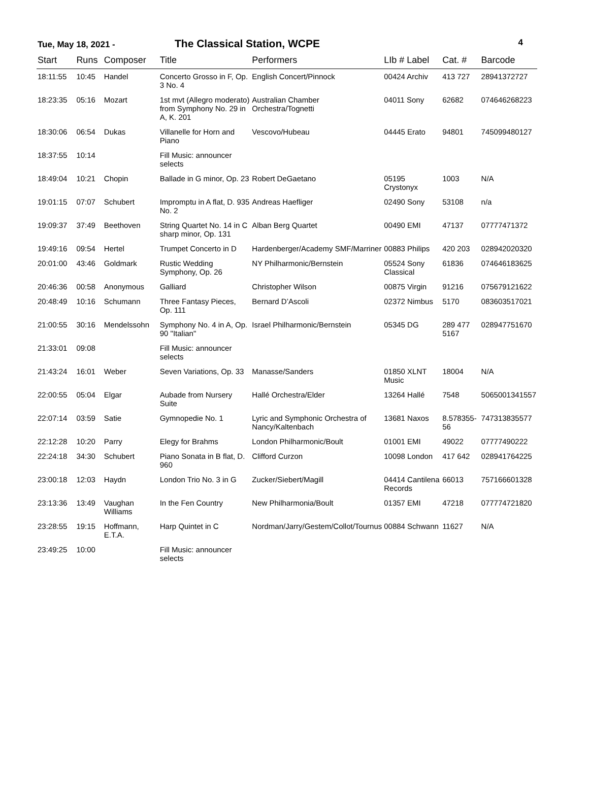Tue, May 18, 2021 - The Classical Station, WCPE 4
| Start | Runs | Composer | Title | Performers | LIb # Label | Cat. # | Barcode |
| --- | --- | --- | --- | --- | --- | --- | --- |
| 18:11:55 | 10:45 | Handel | Concerto Grosso in F, Op. 3 No. 4 | English Concert/Pinnock | 00424 Archiv | 413 727 | 28941372727 |
| 18:23:35 | 05:16 | Mozart | 1st mvt (Allegro moderato) from Symphony No. 29 in A, K. 201 | Australian Chamber Orchestra/Tognetti | 04011 Sony | 62682 | 074646268223 |
| 18:30:06 | 06:54 | Dukas | Villanelle for Horn and Piano | Vescovo/Hubeau | 04445 Erato | 94801 | 745099480127 |
| 18:37:55 | 10:14 | | Fill Music: announcer selects | | | | |
| 18:49:04 | 10:21 | Chopin | Ballade in G minor, Op. 23 | Robert DeGaetano | 05195 Crystonyx | 1003 | N/A |
| 19:01:15 | 07:07 | Schubert | Impromptu in A flat, D. 935 No. 2 | Andreas Haefliger | 02490 Sony | 53108 | n/a |
| 19:09:37 | 37:49 | Beethoven | String Quartet No. 14 in C sharp minor, Op. 131 | Alban Berg Quartet | 00490 EMI | 47137 | 07777471372 |
| 19:49:16 | 09:54 | Hertel | Trumpet Concerto in D | Hardenberger/Academy SMF/Marriner | 00883 Philips | 420 203 | 028942020320 |
| 20:01:00 | 43:46 | Goldmark | Rustic Wedding Symphony, Op. 26 | NY Philharmonic/Bernstein | 05524 Sony Classical | 61836 | 074646183625 |
| 20:46:36 | 00:58 | Anonymous | Galliard | Christopher Wilson | 00875 Virgin | 91216 | 075679121622 |
| 20:48:49 | 10:16 | Schumann | Three Fantasy Pieces, Op. 111 | Bernard D’Ascoli | 02372 Nimbus | 5170 | 083603517021 |
| 21:00:55 | 30:16 | Mendelssohn | Symphony No. 4 in A, Op. 90 "Italian" | Israel Philharmonic/Bernstein | 05345 DG | 289 477 5167 | 028947751670 |
| 21:33:01 | 09:08 | | Fill Music: announcer selects | | | | |
| 21:43:24 | 16:01 | Weber | Seven Variations, Op. 33 | Manasse/Sanders | 01850 XLNT Music | 18004 | N/A |
| 22:00:55 | 05:04 | Elgar | Aubade from Nursery Suite | Hallé Orchestra/Elder | 13264 Hallé | 7548 | 5065001341557 |
| 22:07:14 | 03:59 | Satie | Gymnopedie No. 1 | Lyric and Symphonic Orchestra of Nancy/Kaltenbach | 13681 Naxos | 8.578355-56 | 747313835577 |
| 22:12:28 | 10:20 | Parry | Elegy for Brahms | London Philharmonic/Boult | 01001 EMI | 49022 | 07777490222 |
| 22:24:18 | 34:30 | Schubert | Piano Sonata in B flat, D. 960 | Clifford Curzon | 10098 London | 417 642 | 028941764225 |
| 23:00:18 | 12:03 | Haydn | London Trio No. 3 in G | Zucker/Siebert/Magill | 04414 Cantilena Records | 66013 | 757166601328 |
| 23:13:36 | 13:49 | Vaughan Williams | In the Fen Country | New Philharmonia/Boult | 01357 EMI | 47218 | 077774721820 |
| 23:28:55 | 19:15 | Hoffmann, E.T.A. | Harp Quintet in C | Nordman/Jarry/Gestem/Collot/Tournus | 00884 Schwann | 11627 | N/A |
| 23:49:25 | 10:00 | | Fill Music: announcer selects | | | | |